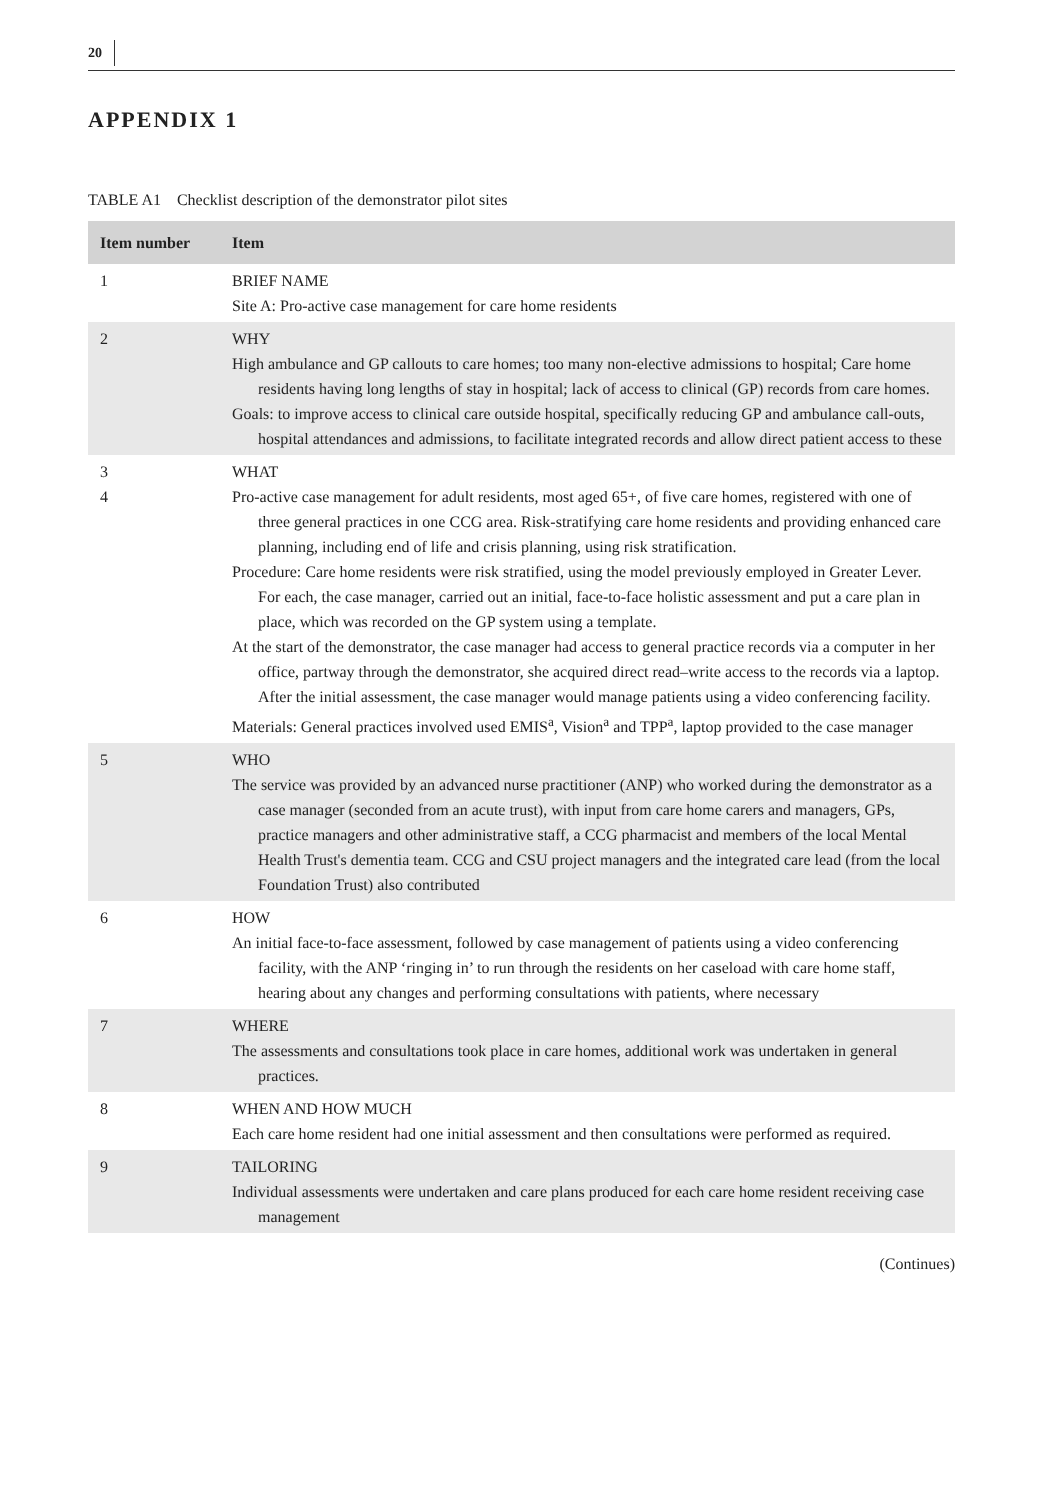20
APPENDIX 1
TABLE A1 Checklist description of the demonstrator pilot sites
| Item number | Item |
| --- | --- |
| 1 | BRIEF NAME Site A: Pro-active case management for care home residents |
| 2 | WHY High ambulance and GP callouts to care homes; too many non-elective admissions to hospital; Care home residents having long lengths of stay in hospital; lack of access to clinical (GP) records from care homes. Goals: to improve access to clinical care outside hospital, specifically reducing GP and ambulance call-outs, hospital attendances and admissions, to facilitate integrated records and allow direct patient access to these |
| 3 4 | WHAT Pro-active case management for adult residents, most aged 65+, of five care homes, registered with one of three general practices in one CCG area. Risk-stratifying care home residents and providing enhanced care planning, including end of life and crisis planning, using risk stratification. Procedure: Care home residents were risk stratified, using the model previously employed in Greater Lever. For each, the case manager, carried out an initial, face-to-face holistic assessment and put a care plan in place, which was recorded on the GP system using a template. At the start of the demonstrator, the case manager had access to general practice records via a computer in her office, partway through the demonstrator, she acquired direct read–write access to the records via a laptop. After the initial assessment, the case manager would manage patients using a video conferencing facility. Materials: General practices involved used EMIS<sup>a</sup>, Vision<sup>a</sup> and TPP<sup>a</sup>, laptop provided to the case manager |
| 5 | WHO The service was provided by an advanced nurse practitioner (ANP) who worked during the demonstrator as a case manager (seconded from an acute trust), with input from care home carers and managers, GPs, practice managers and other administrative staff, a CCG pharmacist and members of the local Mental Health Trust's dementia team. CCG and CSU project managers and the integrated care lead (from the local Foundation Trust) also contributed |
| 6 | HOW An initial face-to-face assessment, followed by case management of patients using a video conferencing facility, with the ANP ‘ringing in’ to run through the residents on her caseload with care home staff, hearing about any changes and performing consultations with patients, where necessary |
| 7 | WHERE The assessments and consultations took place in care homes, additional work was undertaken in general practices. |
| 8 | WHEN AND HOW MUCH Each care home resident had one initial assessment and then consultations were performed as required. |
| 9 | TAILORING Individual assessments were undertaken and care plans produced for each care home resident receiving case management |
(Continues)